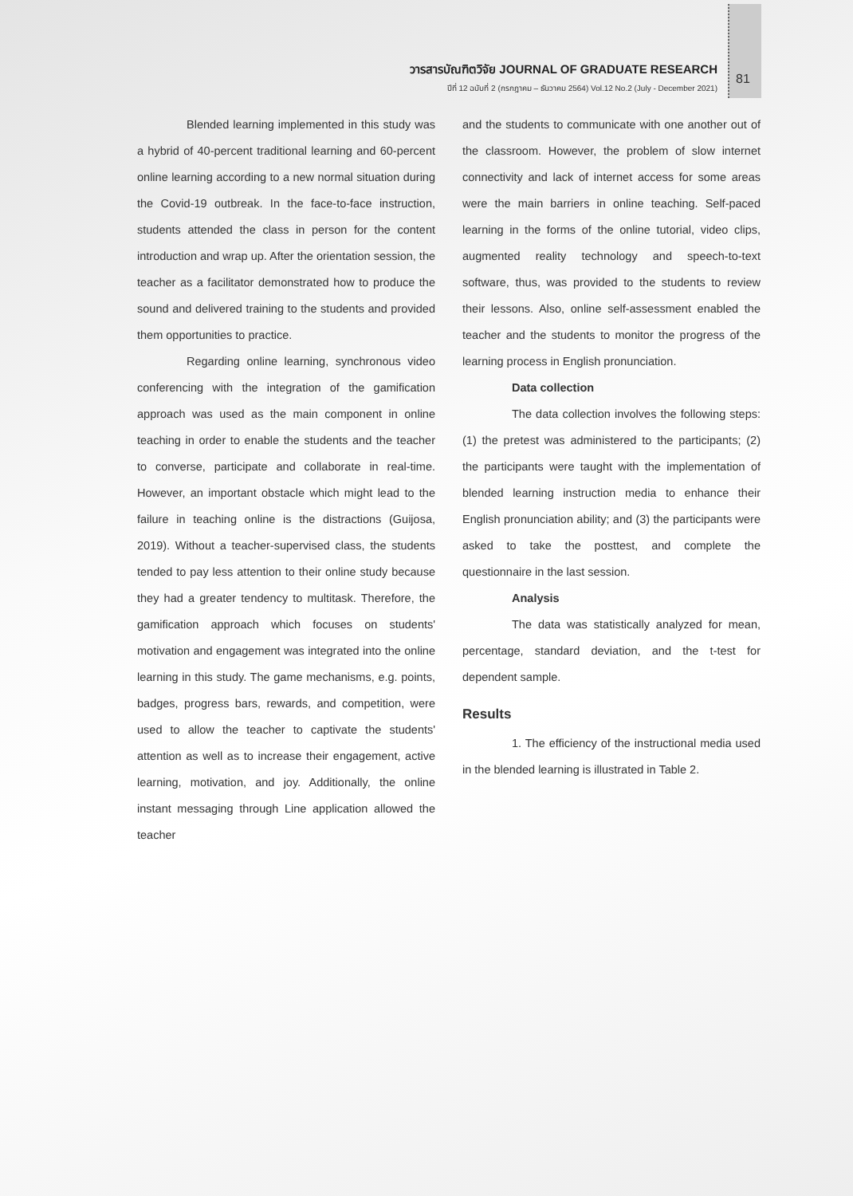วารสารบัณฑิตวิจัย JOURNAL OF GRADUATE RESEARCH
ปีที่ 12 ฉบับที่ 2 (กรกฎาคม – ธันวาคม 2564) Vol.12 No.2 (July - December 2021)
81
Blended learning implemented in this study was a hybrid of 40-percent traditional learning and 60-percent online learning according to a new normal situation during the Covid-19 outbreak. In the face-to-face instruction, students attended the class in person for the content introduction and wrap up. After the orientation session, the teacher as a facilitator demonstrated how to produce the sound and delivered training to the students and provided them opportunities to practice.
Regarding online learning, synchronous video conferencing with the integration of the gamification approach was used as the main component in online teaching in order to enable the students and the teacher to converse, participate and collaborate in real-time. However, an important obstacle which might lead to the failure in teaching online is the distractions (Guijosa, 2019). Without a teacher-supervised class, the students tended to pay less attention to their online study because they had a greater tendency to multitask. Therefore, the gamification approach which focuses on students' motivation and engagement was integrated into the online learning in this study. The game mechanisms, e.g. points, badges, progress bars, rewards, and competition, were used to allow the teacher to captivate the students' attention as well as to increase their engagement, active learning, motivation, and joy. Additionally, the online instant messaging through Line application allowed the teacher
and the students to communicate with one another out of the classroom. However, the problem of slow internet connectivity and lack of internet access for some areas were the main barriers in online teaching. Self-paced learning in the forms of the online tutorial, video clips, augmented reality technology and speech-to-text software, thus, was provided to the students to review their lessons. Also, online self-assessment enabled the teacher and the students to monitor the progress of the learning process in English pronunciation.
Data collection
The data collection involves the following steps: (1) the pretest was administered to the participants; (2) the participants were taught with the implementation of blended learning instruction media to enhance their English pronunciation ability; and (3) the participants were asked to take the posttest, and complete the questionnaire in the last session.
Analysis
The data was statistically analyzed for mean, percentage, standard deviation, and the t-test for dependent sample.
Results
1. The efficiency of the instructional media used in the blended learning is illustrated in Table 2.